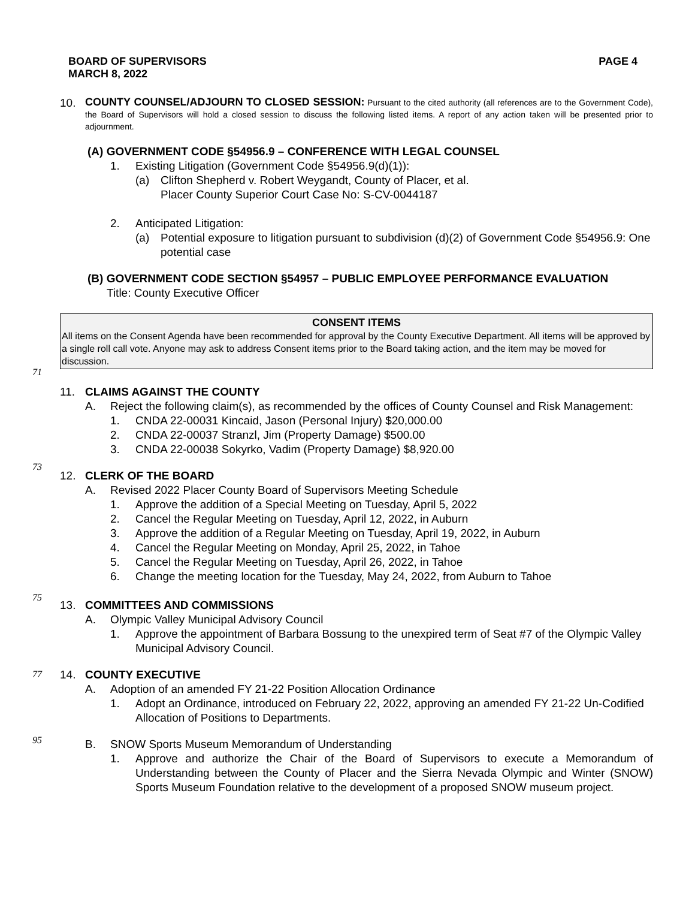BOARD OF SUPERVISORS
MARCH 8, 2022 PAGE 4
10. COUNTY COUNSEL/ADJOURN TO CLOSED SESSION: Pursuant to the cited authority (all references are to the Government Code), the Board of Supervisors will hold a closed session to discuss the following listed items. A report of any action taken will be presented prior to adjournment.
(A) GOVERNMENT CODE §54956.9 – CONFERENCE WITH LEGAL COUNSEL
1. Existing Litigation (Government Code §54956.9(d)(1)):
(a) Clifton Shepherd v. Robert Weygandt, County of Placer, et al.
Placer County Superior Court Case No: S-CV-0044187
2. Anticipated Litigation:
(a) Potential exposure to litigation pursuant to subdivision (d)(2) of Government Code §54956.9: One potential case
(B) GOVERNMENT CODE SECTION §54957 – PUBLIC EMPLOYEE PERFORMANCE EVALUATION
Title: County Executive Officer
CONSENT ITEMS
All items on the Consent Agenda have been recommended for approval by the County Executive Department. All items will be approved by a single roll call vote. Anyone may ask to address Consent items prior to the Board taking action, and the item may be moved for discussion.
71
11. CLAIMS AGAINST THE COUNTY
A. Reject the following claim(s), as recommended by the offices of County Counsel and Risk Management:
1. CNDA 22-00031 Kincaid, Jason (Personal Injury) $20,000.00
2. CNDA 22-00037 Stranzl, Jim (Property Damage) $500.00
3. CNDA 22-00038 Sokyrko, Vadim (Property Damage) $8,920.00
73
12. CLERK OF THE BOARD
A. Revised 2022 Placer County Board of Supervisors Meeting Schedule
1. Approve the addition of a Special Meeting on Tuesday, April 5, 2022
2. Cancel the Regular Meeting on Tuesday, April 12, 2022, in Auburn
3. Approve the addition of a Regular Meeting on Tuesday, April 19, 2022, in Auburn
4. Cancel the Regular Meeting on Monday, April 25, 2022, in Tahoe
5. Cancel the Regular Meeting on Tuesday, April 26, 2022, in Tahoe
6. Change the meeting location for the Tuesday, May 24, 2022, from Auburn to Tahoe
75
13. COMMITTEES AND COMMISSIONS
A. Olympic Valley Municipal Advisory Council
1. Approve the appointment of Barbara Bossung to the unexpired term of Seat #7 of the Olympic Valley Municipal Advisory Council.
77
14. COUNTY EXECUTIVE
A. Adoption of an amended FY 21-22 Position Allocation Ordinance
1. Adopt an Ordinance, introduced on February 22, 2022, approving an amended FY 21-22 Un-Codified Allocation of Positions to Departments.
95
B. SNOW Sports Museum Memorandum of Understanding
1. Approve and authorize the Chair of the Board of Supervisors to execute a Memorandum of Understanding between the County of Placer and the Sierra Nevada Olympic and Winter (SNOW) Sports Museum Foundation relative to the development of a proposed SNOW museum project.